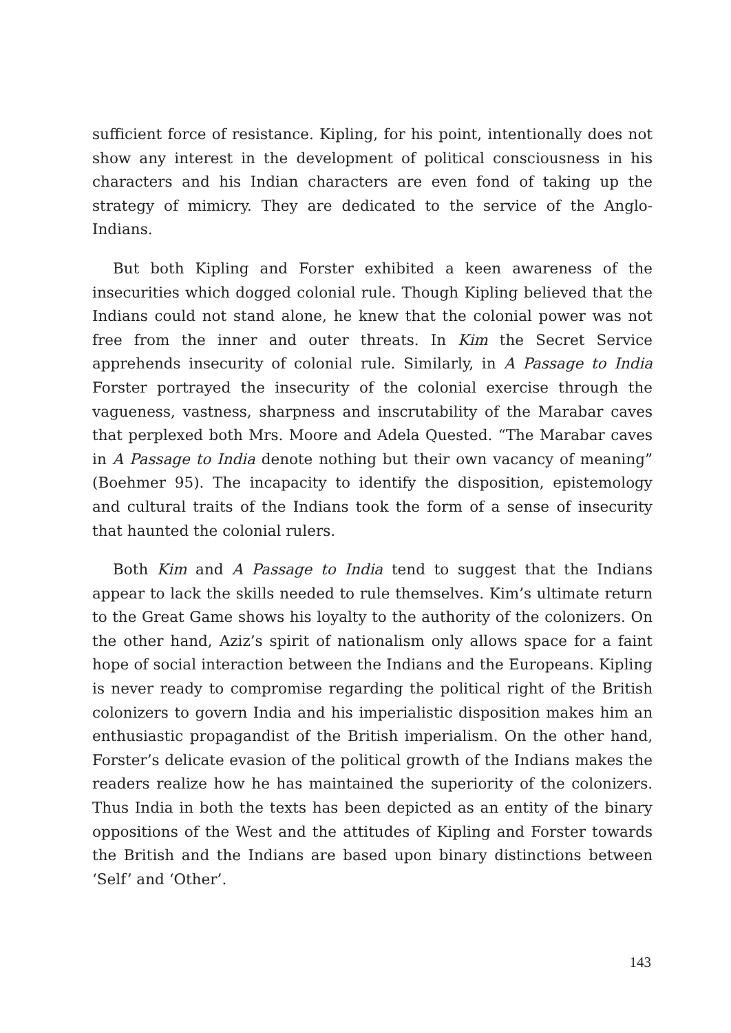sufficient force of resistance. Kipling, for his point, intentionally does not show any interest in the development of political consciousness in his characters and his Indian characters are even fond of taking up the strategy of mimicry. They are dedicated to the service of the Anglo-Indians.
But both Kipling and Forster exhibited a keen awareness of the insecurities which dogged colonial rule. Though Kipling believed that the Indians could not stand alone, he knew that the colonial power was not free from the inner and outer threats. In Kim the Secret Service apprehends insecurity of colonial rule. Similarly, in A Passage to India Forster portrayed the insecurity of the colonial exercise through the vagueness, vastness, sharpness and inscrutability of the Marabar caves that perplexed both Mrs. Moore and Adela Quested. “The Marabar caves in A Passage to India denote nothing but their own vacancy of meaning” (Boehmer 95). The incapacity to identify the disposition, epistemology and cultural traits of the Indians took the form of a sense of insecurity that haunted the colonial rulers.
Both Kim and A Passage to India tend to suggest that the Indians appear to lack the skills needed to rule themselves. Kim’s ultimate return to the Great Game shows his loyalty to the authority of the colonizers. On the other hand, Aziz’s spirit of nationalism only allows space for a faint hope of social interaction between the Indians and the Europeans. Kipling is never ready to compromise regarding the political right of the British colonizers to govern India and his imperialistic disposition makes him an enthusiastic propagandist of the British imperialism. On the other hand, Forster’s delicate evasion of the political growth of the Indians makes the readers realize how he has maintained the superiority of the colonizers. Thus India in both the texts has been depicted as an entity of the binary oppositions of the West and the attitudes of Kipling and Forster towards the British and the Indians are based upon binary distinctions between ‘Self’ and ‘Other’.
143